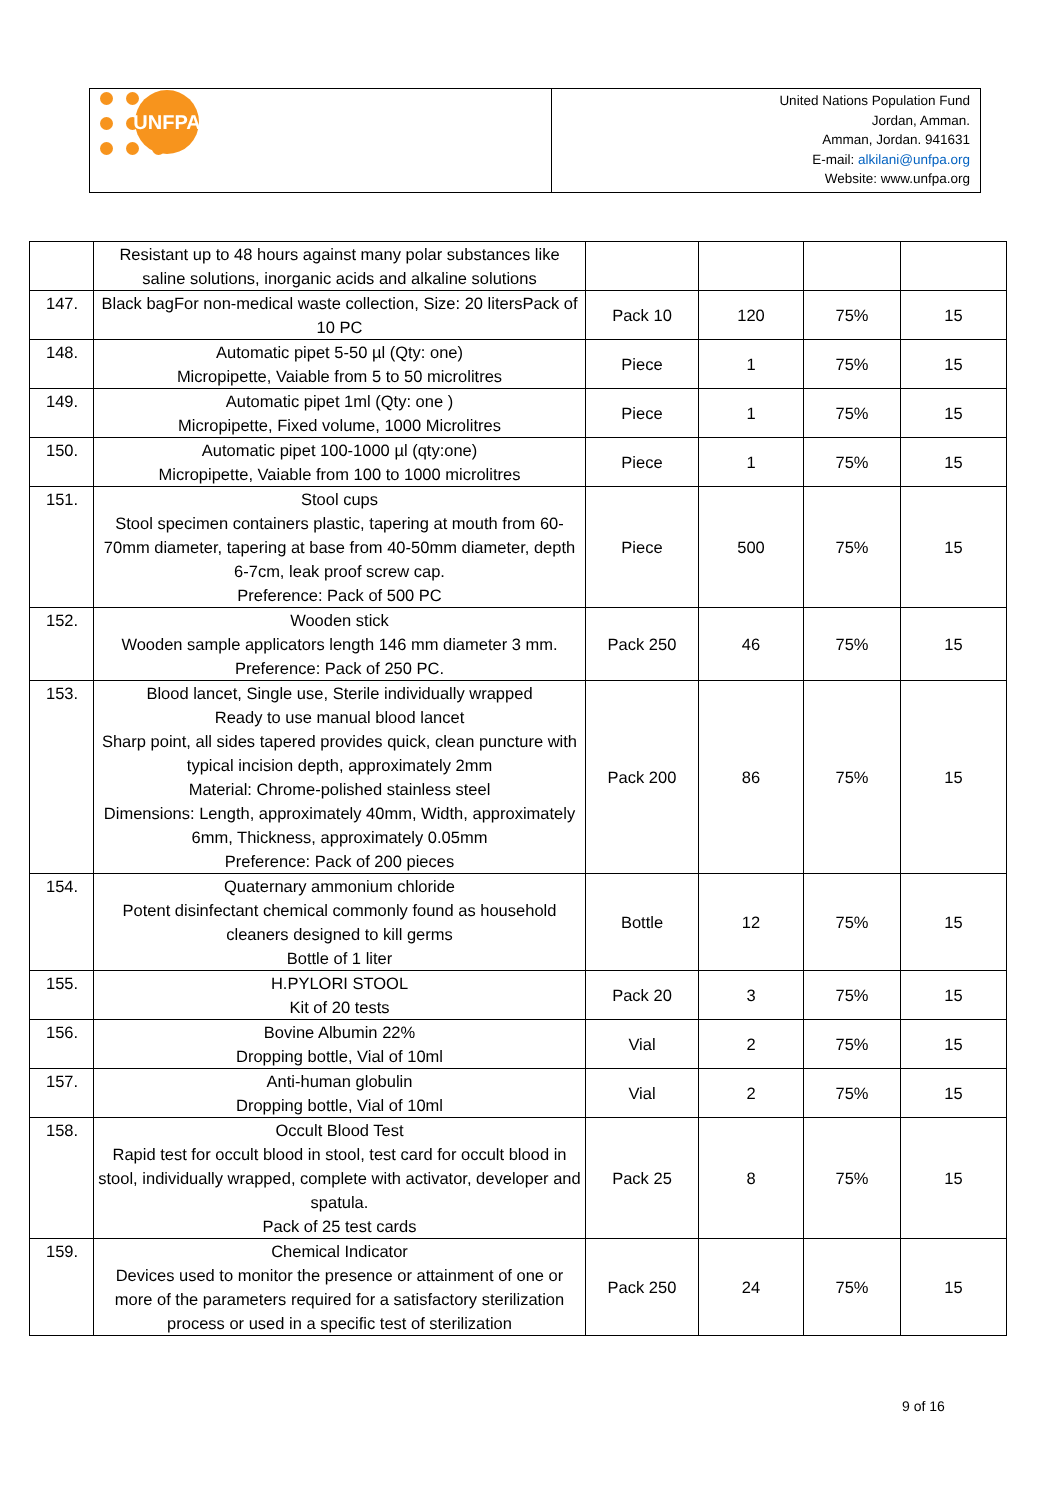UNFPA
United Nations Population Fund
Jordan, Amman.
Amman, Jordan. 941631
E-mail: alkilani@unfpa.org
Website: www.unfpa.org
| | Resistant up to 48 hours against many polar substances like saline solutions, inorganic acids and alkaline solutions | | | | |
| 147. | Black bagFor non-medical waste collection, Size: 20 litersPack of 10 PC | Pack 10 | 120 | 75% | 15 |
| 148. | Automatic pipet 5-50 µl (Qty: one) Micropipette, Vaiable from 5 to 50 microlitres | Piece | 1 | 75% | 15 |
| 149. | Automatic pipet 1ml (Qty: one ) Micropipette, Fixed volume, 1000 Microlitres | Piece | 1 | 75% | 15 |
| 150. | Automatic pipet 100-1000 µl (qty:one) Micropipette, Vaiable from 100 to 1000 microlitres | Piece | 1 | 75% | 15 |
| 151. | Stool cups Stool specimen containers plastic, tapering at mouth from 60- 70mm diameter, tapering at base from 40-50mm diameter, depth 6-7cm, leak proof screw cap. Preference: Pack of 500 PC | Piece | 500 | 75% | 15 |
| 152. | Wooden stick Wooden sample applicators length 146 mm diameter 3 mm. Preference: Pack of 250 PC. | Pack 250 | 46 | 75% | 15 |
| 153. | Blood lancet, Single use, Sterile individually wrapped Ready to use manual blood lancet Sharp point, all sides tapered provides quick, clean puncture with typical incision depth, approximately 2mm Material: Chrome-polished stainless steel Dimensions: Length, approximately 40mm, Width, approximately 6mm, Thickness, approximately 0.05mm Preference: Pack of 200 pieces | Pack 200 | 86 | 75% | 15 |
| 154. | Quaternary ammonium chloride Potent disinfectant chemical commonly found as household cleaners designed to kill germs Bottle of 1 liter | Bottle | 12 | 75% | 15 |
| 155. | H.PYLORI STOOL Kit of 20 tests | Pack 20 | 3 | 75% | 15 |
| 156. | Bovine Albumin 22% Dropping bottle, Vial of 10ml | Vial | 2 | 75% | 15 |
| 157. | Anti-human globulin Dropping bottle, Vial of 10ml | Vial | 2 | 75% | 15 |
| 158. | Occult Blood Test Rapid test for occult blood in stool, test card for occult blood in stool, individually wrapped, complete with activator, developer and spatula. Pack of 25 test cards | Pack 25 | 8 | 75% | 15 |
| 159. | Chemical Indicator Devices used to monitor the presence or attainment of one or more of the parameters required for a satisfactory sterilization process or used in a specific test of sterilization | Pack 250 | 24 | 75% | 15 |
9 of 16